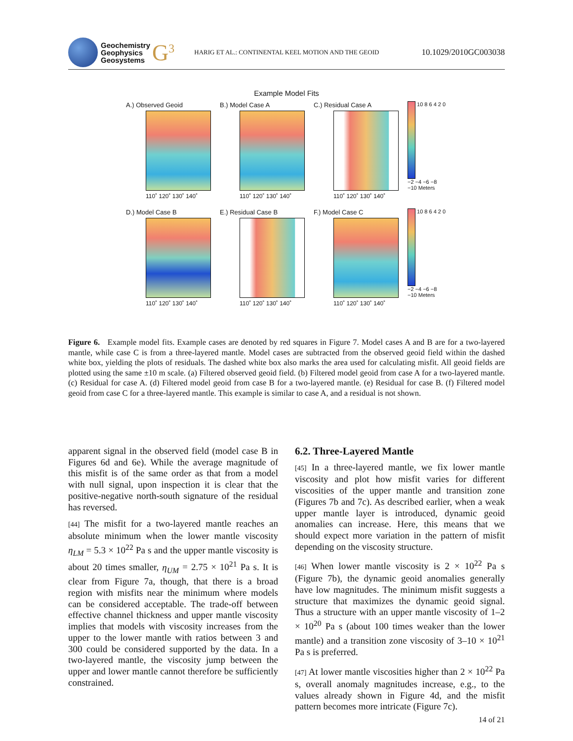Geochemistry
Geophysics
Geosystems
G<sup>3</sup>
HARIG ET AL.: CONTINENTAL KEEL MOTION AND THE GEOID
10.1029/2010GC003038
Example Model Fits
A.) Observed Geoid
110˚ 120˚ 130˚ 140˚
B.) Model Case A
110˚ 120˚ 130˚ 140˚
C.) Residual Case A
110˚ 120˚ 130˚ 140˚
10 8 6 4 2 0 −2 −4 −6 −8 −10 Meters
D.) Model Case B
110˚ 120˚ 130˚ 140˚
E.) Residual Case B
110˚ 120˚ 130˚ 140˚
F.) Model Case C
110˚ 120˚ 130˚ 140˚
10 8 6 4 2 0 −2 −4 −6 −8 −10 Meters
Figure 6. Example model fits. Example cases are denoted by red squares in Figure 7. Model cases A and B are for a two-layered mantle, while case C is from a three-layered mantle. Model cases are subtracted from the observed geoid field within the dashed white box, yielding the plots of residuals. The dashed white box also marks the area used for calculating misfit. All geoid fields are plotted using the same ±10 m scale. (a) Filtered observed geoid field. (b) Filtered model geoid from case A for a two-layered mantle. (c) Residual for case A. (d) Filtered model geoid from case B for a two-layered mantle. (e) Residual for case B. (f) Filtered model geoid from case C for a three-layered mantle. This example is similar to case A, and a residual is not shown.
apparent signal in the observed field (model case B in Figures 6d and 6e). While the average magnitude of this misfit is of the same order as that from a model with null signal, upon inspection it is clear that the positive-negative north-south signature of the residual has reversed.
[44] The misfit for a two-layered mantle reaches an absolute minimum when the lower mantle viscosity η<sub>LM</sub> = 5.3 × 10<sup>22</sup> Pa s and the upper mantle viscosity is about 20 times smaller, η<sub>UM</sub> = 2.75 × 10<sup>21</sup> Pa s. It is clear from Figure 7a, though, that there is a broad region with misfits near the minimum where models can be considered acceptable. The trade-off between effective channel thickness and upper mantle viscosity implies that models with viscosity increases from the upper to the lower mantle with ratios between 3 and 300 could be considered supported by the data. In a two-layered mantle, the viscosity jump between the upper and lower mantle cannot therefore be sufficiently constrained.
6.2. Three-Layered Mantle
[45] In a three-layered mantle, we fix lower mantle viscosity and plot how misfit varies for different viscosities of the upper mantle and transition zone (Figures 7b and 7c). As described earlier, when a weak upper mantle layer is introduced, dynamic geoid anomalies can increase. Here, this means that we should expect more variation in the pattern of misfit depending on the viscosity structure.
[46] When lower mantle viscosity is 2 × 10<sup>22</sup> Pa s (Figure 7b), the dynamic geoid anomalies generally have low magnitudes. The minimum misfit suggests a structure that maximizes the dynamic geoid signal. Thus a structure with an upper mantle viscosity of 1–2 × 10<sup>20</sup> Pa s (about 100 times weaker than the lower mantle) and a transition zone viscosity of 3–10 × 10<sup>21</sup> Pa s is preferred.
[47] At lower mantle viscosities higher than 2 × 10<sup>22</sup> Pa s, overall anomaly magnitudes increase, e.g., to the values already shown in Figure 4d, and the misfit pattern becomes more intricate (Figure 7c).
14 of 21